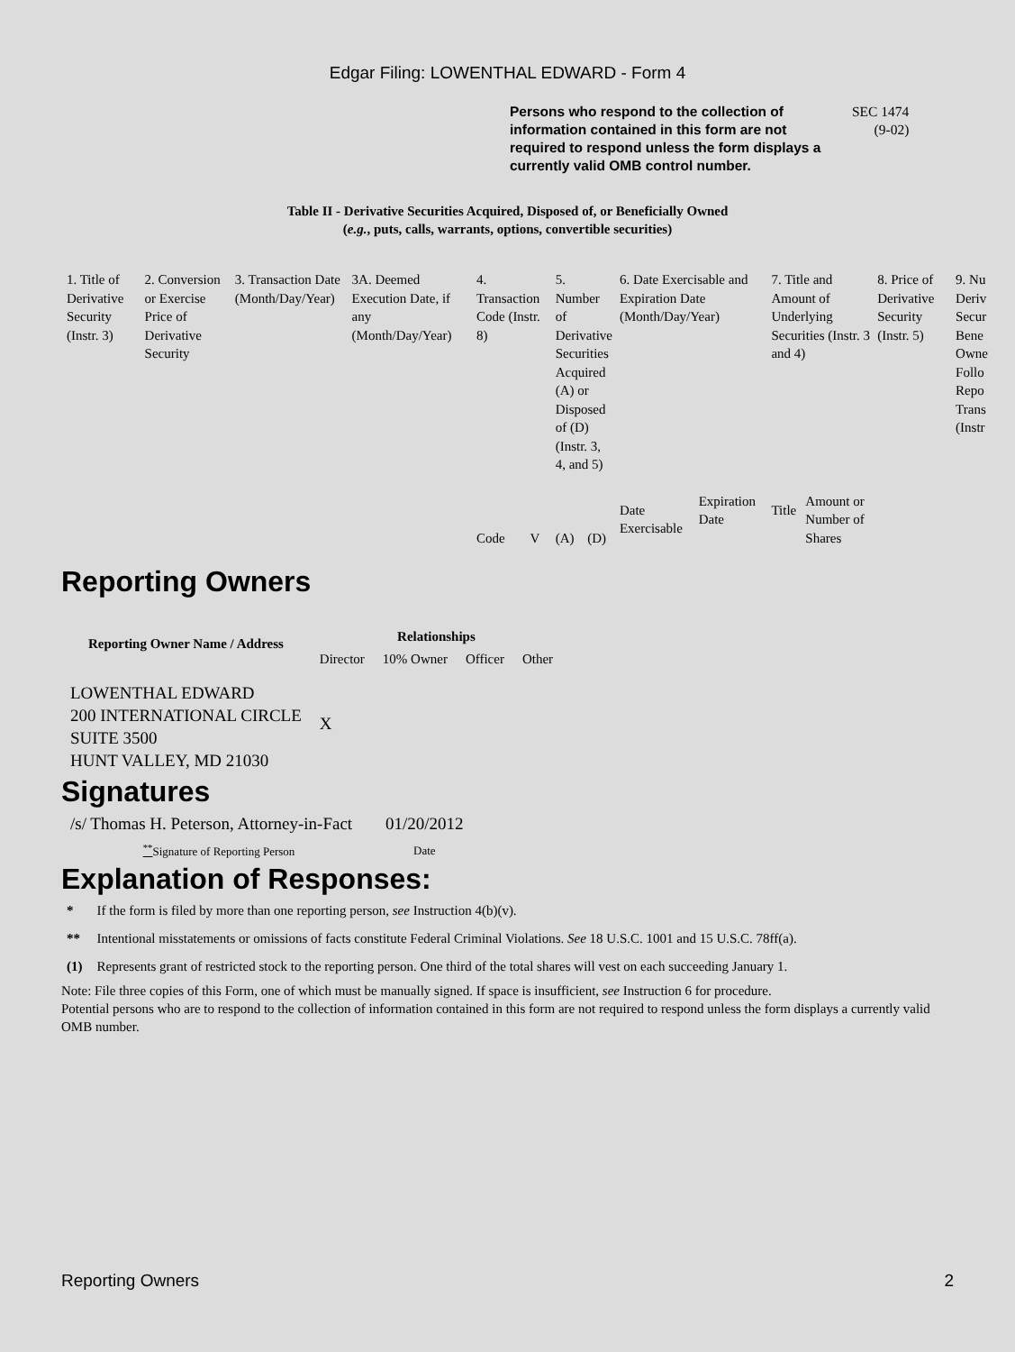Edgar Filing: LOWENTHAL EDWARD - Form 4
Persons who respond to the collection of information contained in this form are not required to respond unless the form displays a currently valid OMB control number.
SEC 1474
(9-02)
Table II - Derivative Securities Acquired, Disposed of, or Beneficially Owned
(e.g., puts, calls, warrants, options, convertible securities)
| 1. Title of Derivative Security (Instr. 3) | 2. Conversion or Exercise Price of Derivative Security | 3. Transaction Date (Month/Day/Year) | 3A. Deemed Execution Date, if any (Month/Day/Year) | 4. Transaction Code (Instr. 8) | | 5. Number of Derivative Securities Acquired (A) or Disposed of (D) (Instr. 3, 4, and 5) | | 6. Date Exercisable and Expiration Date (Month/Day/Year) | | 7. Title and Amount of Underlying Securities (Instr. 3 and 4) | | 8. Price of Derivative Security (Instr. 5) | 9. Nu Deriv Secur Bene Owne Follo Repo Trans (Instr |
| | | | | Code | V | (A) | (D) | Date Exercisable | Expiration Date | Title | Amount or Number of Shares | | |
Reporting Owners
| Reporting Owner Name / Address | Relationships | | | |
| --- | --- | --- | --- | --- |
| | Director | 10% Owner | Officer | Other |
| LOWENTHAL EDWARD 200 INTERNATIONAL CIRCLE SUITE 3500 HUNT VALLEY, MD 21030 | X | | | |
Signatures
| /s/ Thomas H. Peterson, Attorney-in-Fact | 01/20/2012 |
| <sup>**</sup> Signature of Reporting Person | Date |
Explanation of Responses:
| * | If the form is filed by more than one reporting person, see Instruction 4(b)(v). |
| ** | Intentional misstatements or omissions of facts constitute Federal Criminal Violations. See 18 U.S.C. 1001 and 15 U.S.C. 78ff(a). |
| (1) | Represents grant of restricted stock to the reporting person. One third of the total shares will vest on each succeeding January 1. |
Note: File three copies of this Form, one of which must be manually signed. If space is insufficient, see Instruction 6 for procedure.
Potential persons who are to respond to the collection of information contained in this form are not required to respond unless the form displays a currently valid OMB number.
Reporting Owners 2